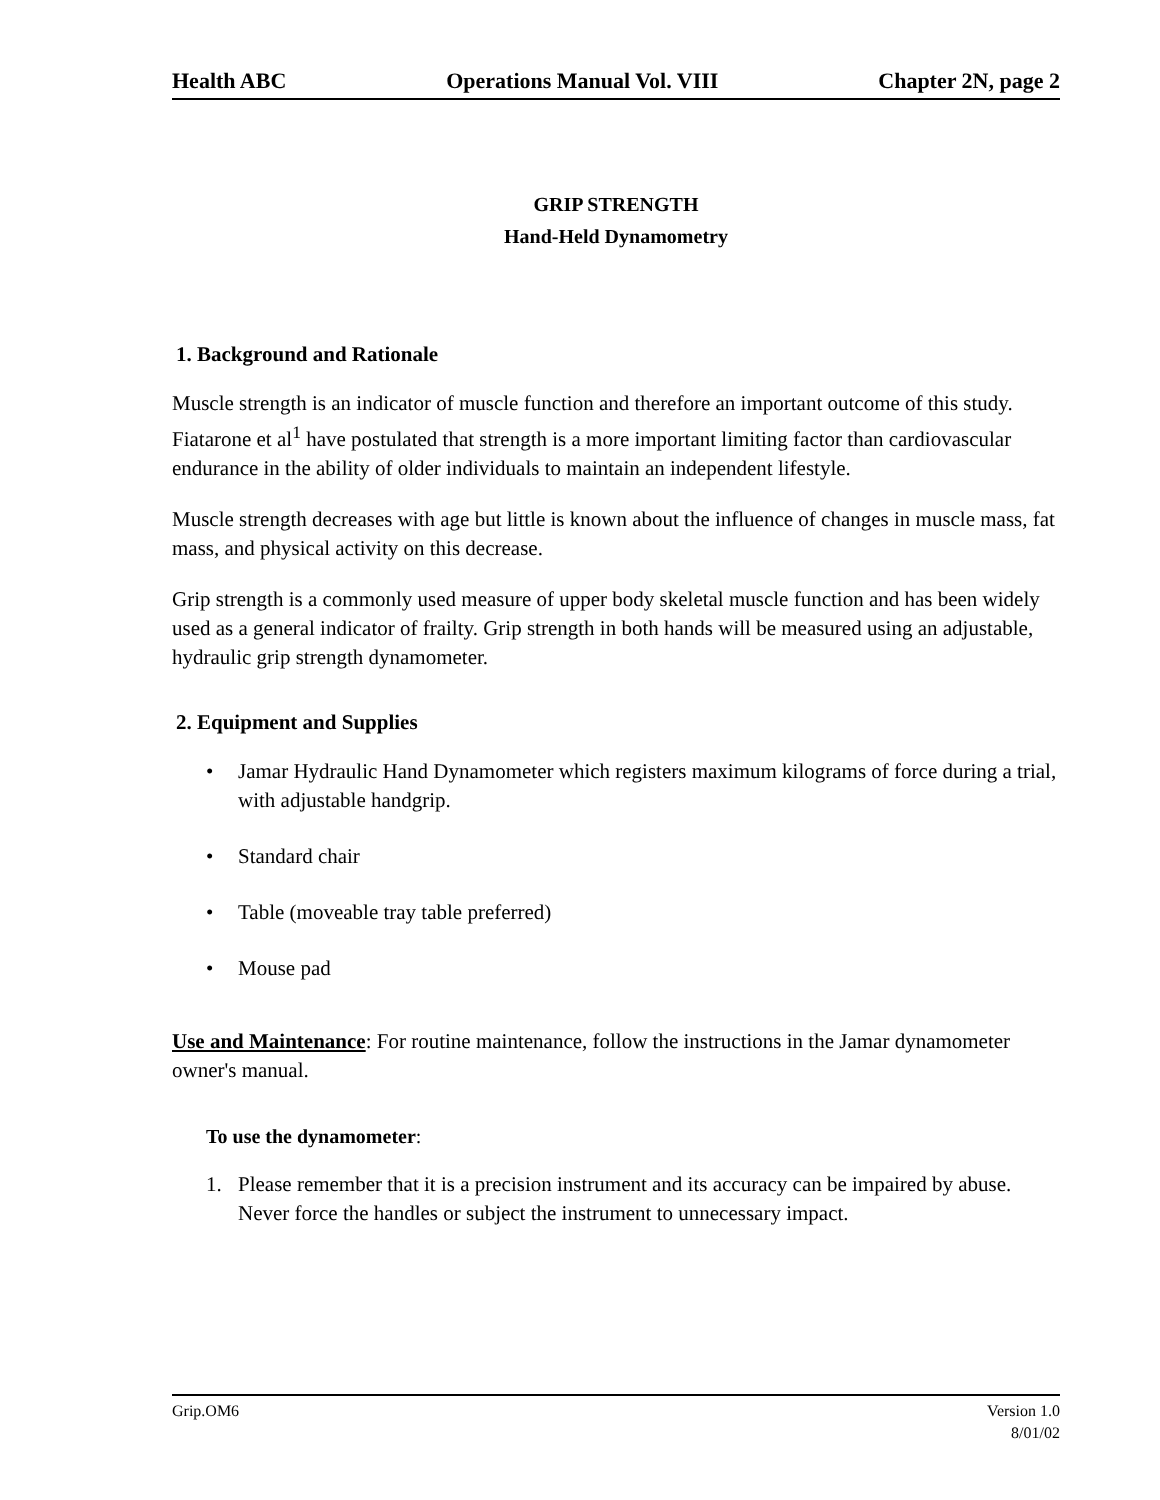Health ABC Operations Manual Vol. VIII Chapter 2N, page 2
GRIP STRENGTH
Hand-Held Dynamometry
1. Background and Rationale
Muscle strength is an indicator of muscle function and therefore an important outcome of this study. Fiatarone et al<sup>1</sup> have postulated that strength is a more important limiting factor than cardiovascular endurance in the ability of older individuals to maintain an independent lifestyle.
Muscle strength decreases with age but little is known about the influence of changes in muscle mass, fat mass, and physical activity on this decrease.
Grip strength is a commonly used measure of upper body skeletal muscle function and has been widely used as a general indicator of frailty. Grip strength in both hands will be measured using an adjustable, hydraulic grip strength dynamometer.
2. Equipment and Supplies
• Jamar Hydraulic Hand Dynamometer which registers maximum kilograms of force during a trial, with adjustable handgrip.
• Standard chair
• Table (moveable tray table preferred)
• Mouse pad
Use and Maintenance: For routine maintenance, follow the instructions in the Jamar dynamometer owner's manual.
To use the dynamometer:
1. Please remember that it is a precision instrument and its accuracy can be impaired by abuse. Never force the handles or subject the instrument to unnecessary impact.
Grip.OM6 Version 1.0
8/01/02